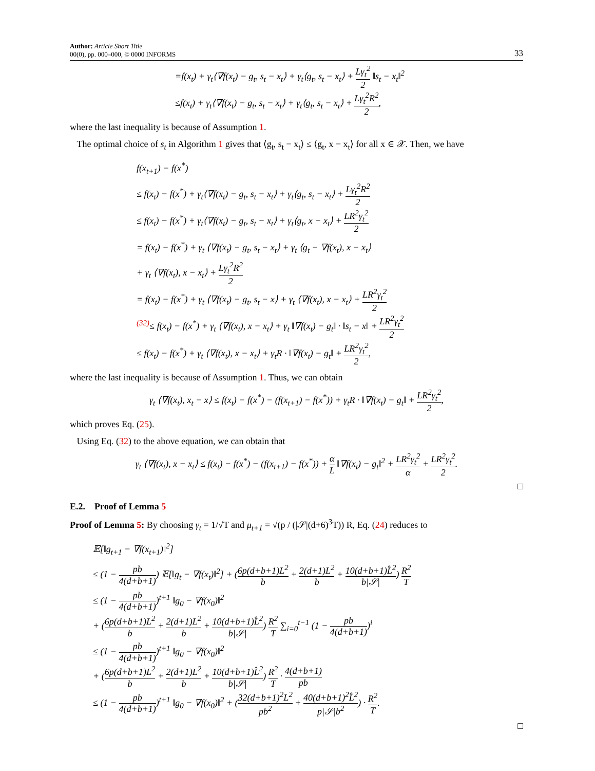Author: Article Short Title
00(0), pp. 000–000, © 0000 INFORMS
33
=f(x<sub>t</sub>) + γ<sub>t</sub>⟨∇f(x<sub>t</sub>) − g<sub>t</sub>, s<sub>t</sub> − x<sub>t</sub>⟩ + γ<sub>t</sub>⟨g<sub>t</sub>, s<sub>t</sub> − x<sub>t</sub>⟩ + Lγ<sub>t</sub><sup>2</sup> 2 ‖s<sub>t</sub> − x<sub>t</sub>‖<sup>2</sup>
≤f(x<sub>t</sub>) + γ<sub>t</sub>⟨∇f(x<sub>t</sub>) − g<sub>t</sub>, s<sub>t</sub> − x<sub>t</sub>⟩ + γ<sub>t</sub>⟨g<sub>t</sub>, s<sub>t</sub> − x<sub>t</sub>⟩ + Lγ<sub>t</sub><sup>2</sup>R<sup>2</sup> 2,
where the last inequality is because of Assumption 1.
The optimal choice of s<sub>t</sub> in Algorithm 1 gives that ⟨g<sub>t</sub>, s<sub>t</sub> − x<sub>t</sub>⟩ ≤ ⟨g<sub>t</sub>, x − x<sub>t</sub>⟩ for all x ∈ 𝒳. Then, we have
f(x<sub>t+1</sub>) − f(x<sup>*</sup>)
≤ f(x<sub>t</sub>) − f(x<sup>*</sup>) + γ<sub>t</sub>⟨∇f(x<sub>t</sub>) − g<sub>t</sub>, s<sub>t</sub> − x<sub>t</sub>⟩ + γ<sub>t</sub>⟨g<sub>t</sub>, s<sub>t</sub> − x<sub>t</sub>⟩ + Lγ<sub>t</sub><sup>2</sup>R<sup>2</sup> 2
≤ f(x<sub>t</sub>) − f(x<sup>*</sup>) + γ<sub>t</sub>⟨∇f(x<sub>t</sub>) − g<sub>t</sub>, s<sub>t</sub> − x<sub>t</sub>⟩ + γ<sub>t</sub>⟨g<sub>t</sub>, x − x<sub>t</sub>⟩ + LR<sup>2</sup>γ<sub>t</sub><sup>2</sup> 2
= f(x<sub>t</sub>) − f(x<sup>*</sup>) + γ<sub>t</sub> ⟨∇f(x<sub>t</sub>) − g<sub>t</sub>, s<sub>t</sub> − x<sub>t</sub>⟩ + γ<sub>t</sub> ⟨g<sub>t</sub> − ∇f(x<sub>t</sub>), x − x<sub>t</sub>⟩
+ γ<sub>t</sub> ⟨∇f(x<sub>t</sub>), x − x<sub>t</sub>⟩ + Lγ<sub>t</sub><sup>2</sup>R<sup>2</sup> 2
= f(x<sub>t</sub>) − f(x<sup>*</sup>) + γ<sub>t</sub> ⟨∇f(x<sub>t</sub>) − g<sub>t</sub>, s<sub>t</sub> − x⟩ + γ<sub>t</sub> ⟨∇f(x<sub>t</sub>), x − x<sub>t</sub>⟩ + LR<sup>2</sup>γ<sub>t</sub><sup>2</sup> 2
<sup>(32)</sup>≤ f(x<sub>t</sub>) − f(x<sup>*</sup>) + γ<sub>t</sub> ⟨∇f(x<sub>t</sub>), x − x<sub>t</sub>⟩ + γ<sub>t</sub> ‖∇f(x<sub>t</sub>) − g<sub>t</sub>‖ · ‖s<sub>t</sub> − x‖ + LR<sup>2</sup>γ<sub>t</sub><sup>2</sup> 2
≤ f(x<sub>t</sub>) − f(x<sup>*</sup>) + γ<sub>t</sub> ⟨∇f(x<sub>t</sub>), x − x<sub>t</sub>⟩ + γ<sub>t</sub>R · ‖∇f(x<sub>t</sub>) − g<sub>t</sub>‖ + LR<sup>2</sup>γ<sub>t</sub><sup>2</sup> 2,
where the last inequality is because of Assumption 1. Thus, we can obtain
γ<sub>t</sub> ⟨∇f(x<sub>t</sub>), x<sub>t</sub> − x⟩ ≤ f(x<sub>t</sub>) − f(x<sup>*</sup>) − (f(x<sub>t+1</sub>) − f(x<sup>*</sup>)) + γ<sub>t</sub>R · ‖∇f(x<sub>t</sub>) − g<sub>t</sub>‖ + LR<sup>2</sup>γ<sub>t</sub><sup>2</sup> 2,
which proves Eq. (25).
Using Eq. (32) to the above equation, we can obtain that
γ<sub>t</sub> ⟨∇f(x<sub>t</sub>), x − x<sub>t</sub>⟩ ≤ f(x<sub>t</sub>) − f(x<sup>*</sup>) − (f(x<sub>t+1</sub>) − f(x<sup>*</sup>)) + α L ‖∇f(x<sub>t</sub>) − g<sub>t</sub>‖<sup>2</sup> + LR<sup>2</sup>γ<sub>t</sub><sup>2</sup> α + LR<sup>2</sup>γ<sub>t</sub><sup>2</sup> 2.
□
E.2. Proof of Lemma 5
Proof of Lemma 5: By choosing γ<sub>t</sub> = 1/√T and μ<sub>t+1</sub> = √(p / (|𝒮|(d+6)<sup>3</sup>T)) R, Eq. (24) reduces to
𝔼[‖g<sub>t+1</sub> − ∇f(x<sub>t+1</sub>)‖<sup>2</sup>]
≤ (1 − pb 4(d+b+1)) 𝔼[‖g<sub>t</sub> − ∇f(x<sub>t</sub>)‖<sup>2</sup>] + (6p(d+b+1)L<sup>2</sup> b + 2(d+1)L<sup>2</sup> b + 10(d+b+1)L̂<sup>2</sup> b|𝒮|) R<sup>2</sup> T
≤ (1 − pb 4(d+b+1))<sup>t+1</sup> ‖g<sub>0</sub> − ∇f(x<sub>0</sub>)‖<sup>2</sup>
+ (6p(d+b+1)L<sup>2</sup> b + 2(d+1)L<sup>2</sup> b + 10(d+b+1)L̂<sup>2</sup> b|𝒮|) R<sup>2</sup> T ∑<sub>i=0</sub><sup>t−1</sup> (1 − pb 4(d+b+1))<sup>i</sup>
≤ (1 − pb 4(d+b+1))<sup>t+1</sup> ‖g<sub>0</sub> − ∇f(x<sub>0</sub>)‖<sup>2</sup>
+ (6p(d+b+1)L<sup>2</sup> b + 2(d+1)L<sup>2</sup> b + 10(d+b+1)L̂<sup>2</sup> b|𝒮|) R<sup>2</sup> T · 4(d+b+1) pb
≤ (1 − pb 4(d+b+1))<sup>t+1</sup> ‖g<sub>0</sub> − ∇f(x<sub>0</sub>)‖<sup>2</sup> + (32(d+b+1)<sup>2</sup>L<sup>2</sup> pb<sup>2</sup> + 40(d+b+1)<sup>2</sup>L̂<sup>2</sup> p|𝒮|b<sup>2</sup>) · R<sup>2</sup> T.
□